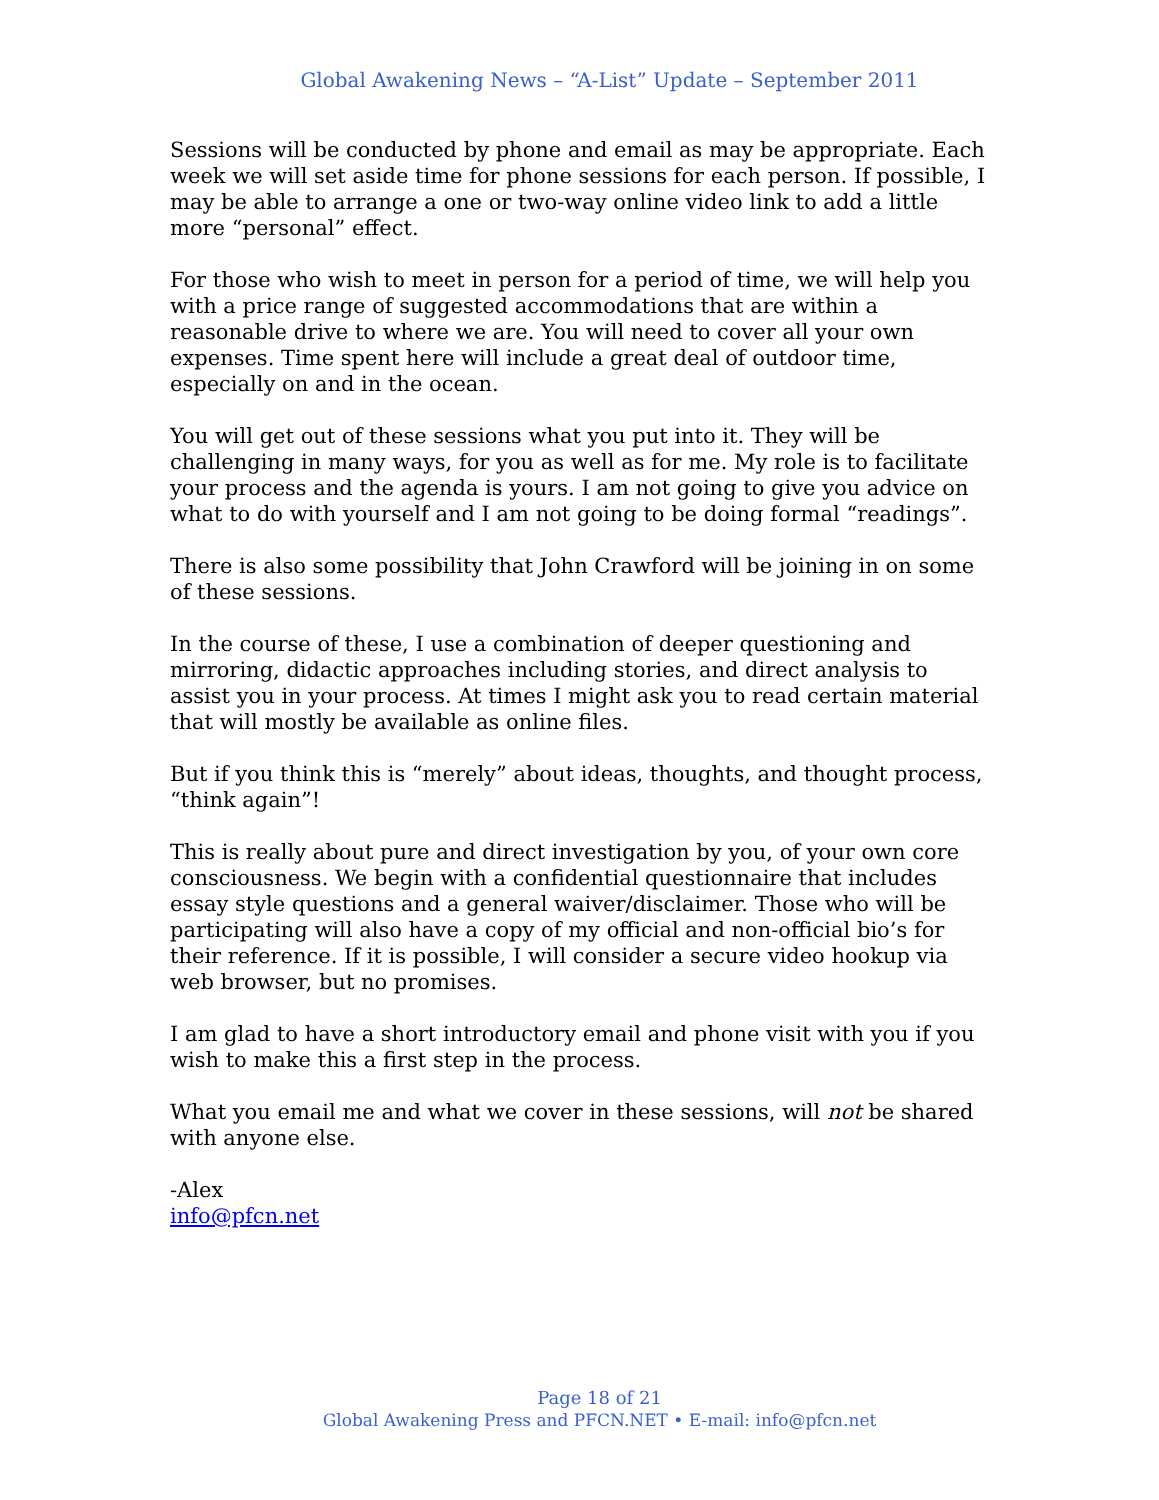Global Awakening News – “A-List” Update – September 2011
Sessions will be conducted by phone and email as may be appropriate. Each week we will set aside time for phone sessions for each person. If possible, I may be able to arrange a one or two-way online video link to add a little more “personal” effect.
For those who wish to meet in person for a period of time, we will help you with a price range of suggested accommodations that are within a reasonable drive to where we are. You will need to cover all your own expenses. Time spent here will include a great deal of outdoor time, especially on and in the ocean.
You will get out of these sessions what you put into it. They will be challenging in many ways, for you as well as for me. My role is to facilitate your process and the agenda is yours. I am not going to give you advice on what to do with yourself and I am not going to be doing formal “readings”.
There is also some possibility that John Crawford will be joining in on some of these sessions.
In the course of these, I use a combination of deeper questioning and mirroring, didactic approaches including stories, and direct analysis to assist you in your process. At times I might ask you to read certain material that will mostly be available as online files.
But if you think this is “merely” about ideas, thoughts, and thought process, “think again”!
This is really about pure and direct investigation by you, of your own core consciousness. We begin with a confidential questionnaire that includes essay style questions and a general waiver/disclaimer. Those who will be participating will also have a copy of my official and non-official bio’s for their reference. If it is possible, I will consider a secure video hookup via web browser, but no promises.
I am glad to have a short introductory email and phone visit with you if you wish to make this a first step in the process.
What you email me and what we cover in these sessions, will not be shared with anyone else.
-Alex
info@pfcn.net
Page 18 of 21
Global Awakening Press and PFCN.NET • E-mail: info@pfcn.net